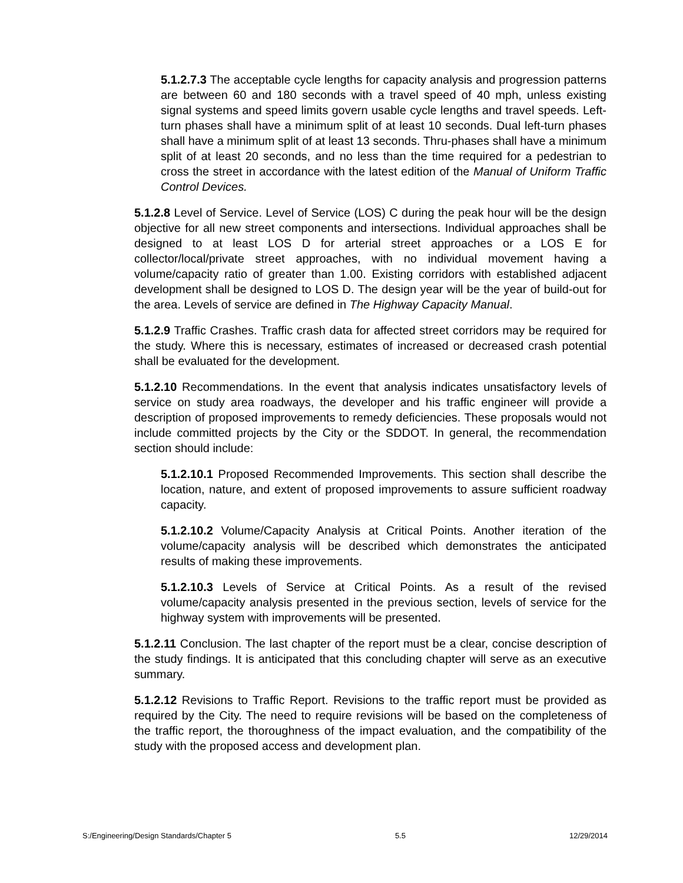5.1.2.7.3 The acceptable cycle lengths for capacity analysis and progression patterns are between 60 and 180 seconds with a travel speed of 40 mph, unless existing signal systems and speed limits govern usable cycle lengths and travel speeds. Left-turn phases shall have a minimum split of at least 10 seconds. Dual left-turn phases shall have a minimum split of at least 13 seconds. Thru-phases shall have a minimum split of at least 20 seconds, and no less than the time required for a pedestrian to cross the street in accordance with the latest edition of the Manual of Uniform Traffic Control Devices.
5.1.2.8 Level of Service. Level of Service (LOS) C during the peak hour will be the design objective for all new street components and intersections. Individual approaches shall be designed to at least LOS D for arterial street approaches or a LOS E for collector/local/private street approaches, with no individual movement having a volume/capacity ratio of greater than 1.00. Existing corridors with established adjacent development shall be designed to LOS D. The design year will be the year of build-out for the area. Levels of service are defined in The Highway Capacity Manual.
5.1.2.9 Traffic Crashes. Traffic crash data for affected street corridors may be required for the study. Where this is necessary, estimates of increased or decreased crash potential shall be evaluated for the development.
5.1.2.10 Recommendations. In the event that analysis indicates unsatisfactory levels of service on study area roadways, the developer and his traffic engineer will provide a description of proposed improvements to remedy deficiencies. These proposals would not include committed projects by the City or the SDDOT. In general, the recommendation section should include:
5.1.2.10.1 Proposed Recommended Improvements. This section shall describe the location, nature, and extent of proposed improvements to assure sufficient roadway capacity.
5.1.2.10.2 Volume/Capacity Analysis at Critical Points. Another iteration of the volume/capacity analysis will be described which demonstrates the anticipated results of making these improvements.
5.1.2.10.3 Levels of Service at Critical Points. As a result of the revised volume/capacity analysis presented in the previous section, levels of service for the highway system with improvements will be presented.
5.1.2.11 Conclusion. The last chapter of the report must be a clear, concise description of the study findings. It is anticipated that this concluding chapter will serve as an executive summary.
5.1.2.12 Revisions to Traffic Report. Revisions to the traffic report must be provided as required by the City. The need to require revisions will be based on the completeness of the traffic report, the thoroughness of the impact evaluation, and the compatibility of the study with the proposed access and development plan.
S:/Engineering/Design Standards/Chapter 5 5.5 12/29/2014